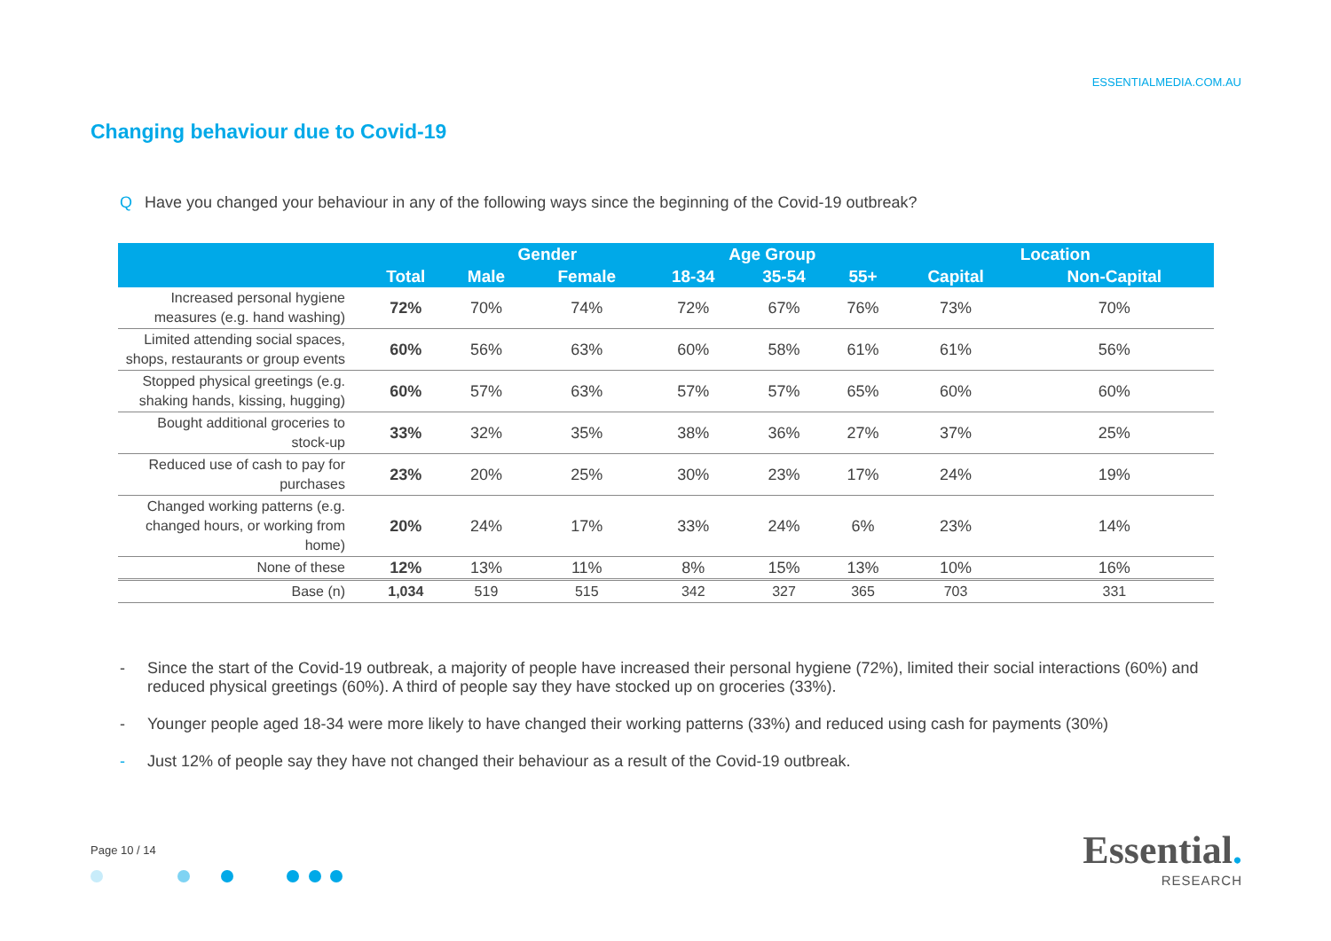ESSENTIALMEDIA.COM.AU
Changing behaviour due to Covid-19
Q Have you changed your behaviour in any of the following ways since the beginning of the Covid-19 outbreak?
| | | Gender | | Age Group | | | Location | |
| --- | --- | --- | --- | --- | --- | --- | --- | --- |
| | Total | Male | Female | 18-34 | 35-54 | 55+ | Capital | Non-Capital |
| Increased personal hygiene measures (e.g. hand washing) | 72% | 70% | 74% | 72% | 67% | 76% | 73% | 70% |
| Limited attending social spaces, shops, restaurants or group events | 60% | 56% | 63% | 60% | 58% | 61% | 61% | 56% |
| Stopped physical greetings (e.g. shaking hands, kissing, hugging) | 60% | 57% | 63% | 57% | 57% | 65% | 60% | 60% |
| Bought additional groceries to stock-up | 33% | 32% | 35% | 38% | 36% | 27% | 37% | 25% |
| Reduced use of cash to pay for purchases | 23% | 20% | 25% | 30% | 23% | 17% | 24% | 19% |
| Changed working patterns (e.g. changed hours, or working from home) | 20% | 24% | 17% | 33% | 24% | 6% | 23% | 14% |
| None of these | 12% | 13% | 11% | 8% | 15% | 13% | 10% | 16% |
| Base (n) | 1,034 | 519 | 515 | 342 | 327 | 365 | 703 | 331 |
- Since the start of the Covid-19 outbreak, a majority of people have increased their personal hygiene (72%), limited their social interactions (60%) and reduced physical greetings (60%). A third of people say they have stocked up on groceries (33%).
- Younger people aged 18-34 were more likely to have changed their working patterns (33%) and reduced using cash for payments (30%)
- Just 12% of people say they have not changed their behaviour as a result of the Covid-19 outbreak.
Page 10 / 14
Essential.
RESEARCH